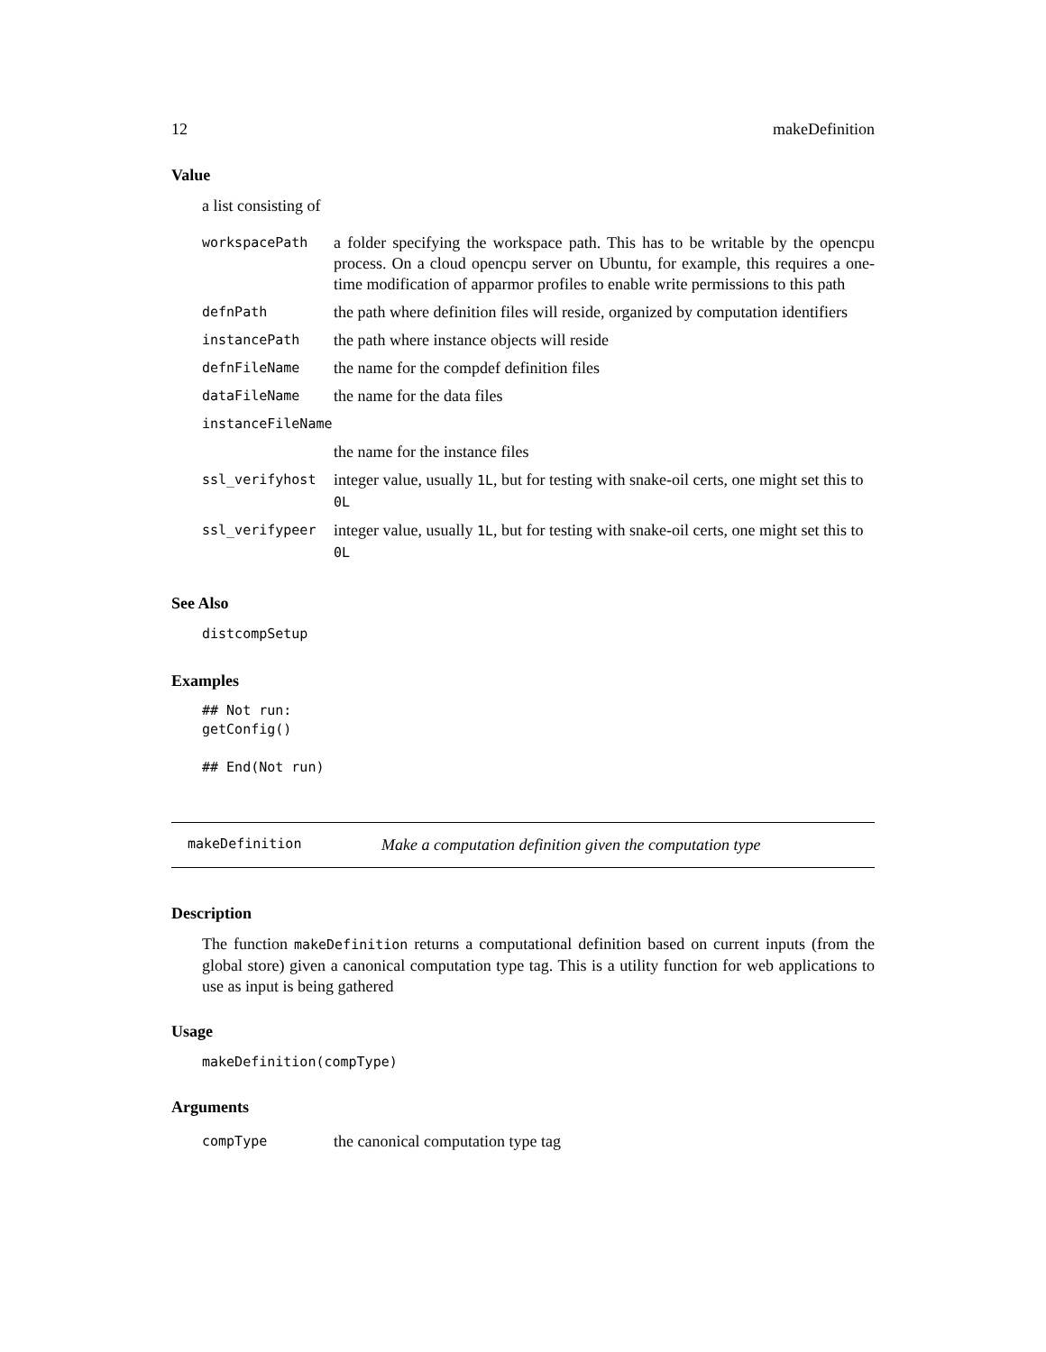12 makeDefinition
Value
a list consisting of
| workspacePath | a folder specifying the workspace path. This has to be writable by the opencpu process. On a cloud opencpu server on Ubuntu, for example, this requires a one-time modification of apparmor profiles to enable write permissions to this path |
| defnPath | the path where definition files will reside, organized by computation identifiers |
| instancePath | the path where instance objects will reside |
| defnFileName | the name for the compdef definition files |
| dataFileName | the name for the data files |
| instanceFileName | |
| | the name for the instance files |
| ssl_verifyhost | integer value, usually 1L , but for testing with snake-oil certs, one might set this to 0L |
| ssl_verifypeer | integer value, usually 1L , but for testing with snake-oil certs, one might set this to 0L |
See Also
distcompSetup
Examples
## Not run:
getConfig()

## End(Not run)
makeDefinition Make a computation definition given the computation type
Description
The function makeDefinition returns a computational definition based on current inputs (from the global store) given a canonical computation type tag. This is a utility function for web applications to use as input is being gathered
Usage
makeDefinition(compType)
Arguments
| compType | the canonical computation type tag |